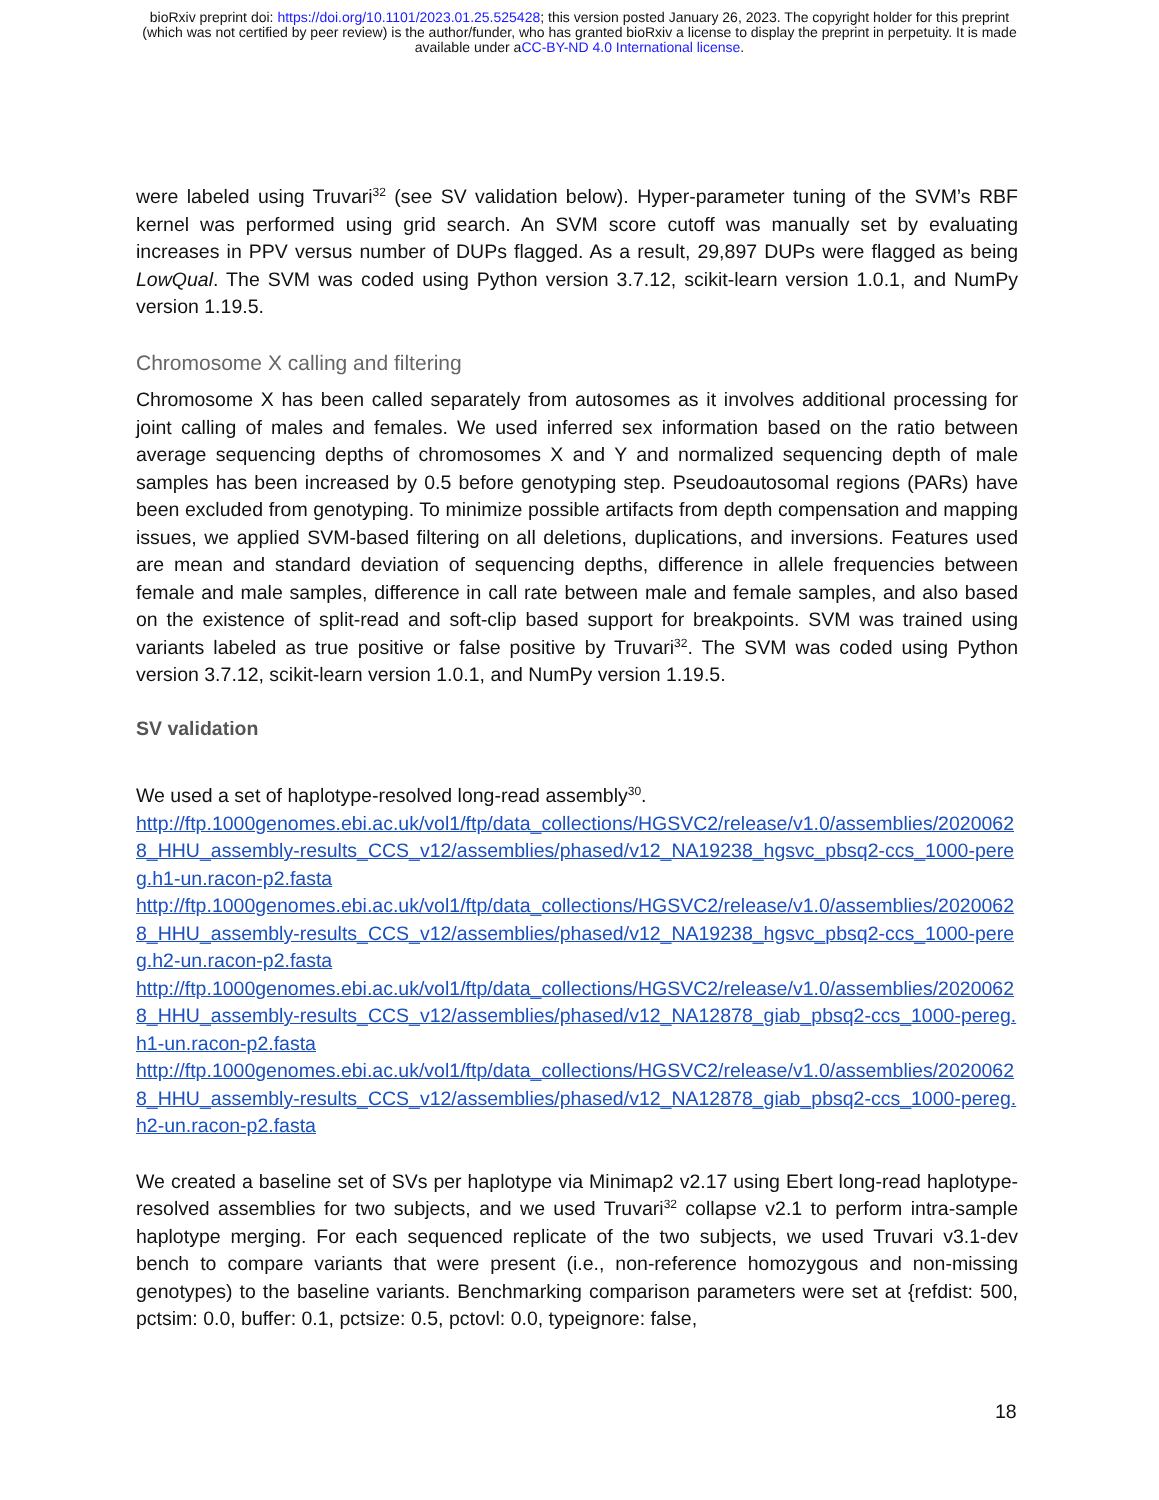bioRxiv preprint doi: https://doi.org/10.1101/2023.01.25.525428; this version posted January 26, 2023. The copyright holder for this preprint
(which was not certified by peer review) is the author/funder, who has granted bioRxiv a license to display the preprint in perpetuity. It is made
available under aCC-BY-ND 4.0 International license.
were labeled using Truvari<sup>32</sup> (see SV validation below). Hyper-parameter tuning of the SVM’s RBF kernel was performed using grid search. An SVM score cutoff was manually set by evaluating increases in PPV versus number of DUPs flagged. As a result, 29,897 DUPs were flagged as being LowQual. The SVM was coded using Python version 3.7.12, scikit-learn version 1.0.1, and NumPy version 1.19.5.
Chromosome X calling and filtering
Chromosome X has been called separately from autosomes as it involves additional processing for joint calling of males and females. We used inferred sex information based on the ratio between average sequencing depths of chromosomes X and Y and normalized sequencing depth of male samples has been increased by 0.5 before genotyping step. Pseudoautosomal regions (PARs) have been excluded from genotyping. To minimize possible artifacts from depth compensation and mapping issues, we applied SVM-based filtering on all deletions, duplications, and inversions. Features used are mean and standard deviation of sequencing depths, difference in allele frequencies between female and male samples, difference in call rate between male and female samples, and also based on the existence of split-read and soft-clip based support for breakpoints. SVM was trained using variants labeled as true positive or false positive by Truvari<sup>32</sup>. The SVM was coded using Python version 3.7.12, scikit-learn version 1.0.1, and NumPy version 1.19.5.
SV validation
We used a set of haplotype-resolved long-read assembly<sup>30</sup>.
http://ftp.1000genomes.ebi.ac.uk/vol1/ftp/data_collections/HGSVC2/release/v1.0/assemblies/20200628_HHU_assembly-results_CCS_v12/assemblies/phased/v12_NA19238_hgsvc_pbsq2-ccs_1000-pereg.h1-un.racon-p2.fasta
http://ftp.1000genomes.ebi.ac.uk/vol1/ftp/data_collections/HGSVC2/release/v1.0/assemblies/20200628_HHU_assembly-results_CCS_v12/assemblies/phased/v12_NA19238_hgsvc_pbsq2-ccs_1000-pereg.h2-un.racon-p2.fasta
http://ftp.1000genomes.ebi.ac.uk/vol1/ftp/data_collections/HGSVC2/release/v1.0/assemblies/20200628_HHU_assembly-results_CCS_v12/assemblies/phased/v12_NA12878_giab_pbsq2-ccs_1000-pereg.h1-un.racon-p2.fasta
http://ftp.1000genomes.ebi.ac.uk/vol1/ftp/data_collections/HGSVC2/release/v1.0/assemblies/20200628_HHU_assembly-results_CCS_v12/assemblies/phased/v12_NA12878_giab_pbsq2-ccs_1000-pereg.h2-un.racon-p2.fasta
We created a baseline set of SVs per haplotype via Minimap2 v2.17 using Ebert long-read haplotype-resolved assemblies for two subjects, and we used Truvari<sup>32</sup> collapse v2.1 to perform intra-sample haplotype merging. For each sequenced replicate of the two subjects, we used Truvari v3.1-dev bench to compare variants that were present (i.e., non-reference homozygous and non-missing genotypes) to the baseline variants. Benchmarking comparison parameters were set at {refdist: 500, pctsim: 0.0, buffer: 0.1, pctsize: 0.5, pctovl: 0.0, typeignore: false,
18